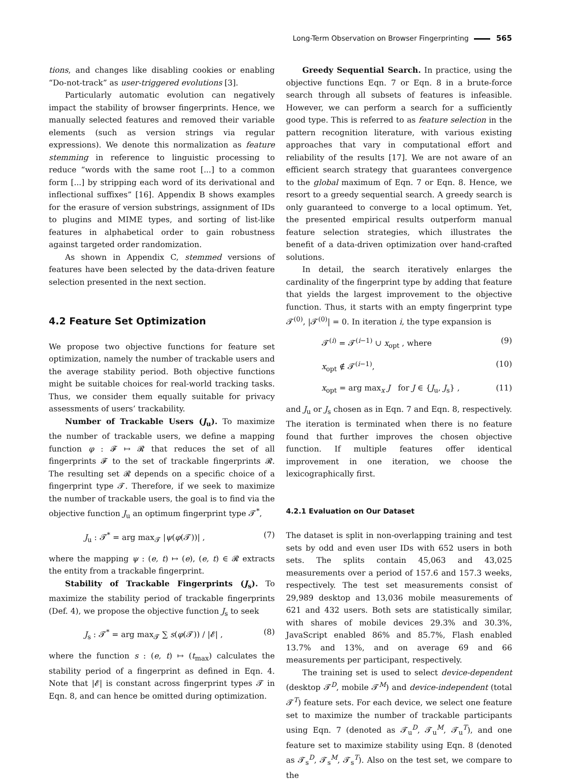Long-Term Observation on Browser Fingerprinting 565
tions, and changes like disabling cookies or enabling “Do-not-track” as user-triggered evolutions [3].
Particularly automatic evolution can negatively impact the stability of browser fingerprints. Hence, we manually selected features and removed their variable elements (such as version strings via regular expressions). We denote this normalization as feature stemming in reference to linguistic processing to reduce “words with the same root [...] to a common form [...] by stripping each word of its derivational and inflectional suffixes” [16]. Appendix B shows examples for the erasure of version substrings, assignment of IDs to plugins and MIME types, and sorting of list-like features in alphabetical order to gain robustness against targeted order randomization.
As shown in Appendix C, stemmed versions of features have been selected by the data-driven feature selection presented in the next section.
4.2 Feature Set Optimization
We propose two objective functions for feature set optimization, namely the number of trackable users and the average stability period. Both objective functions might be suitable choices for real-world tracking tasks. Thus, we consider them equally suitable for privacy assessments of users’ trackability.
Number of Trackable Users (J<sub>u</sub>). To maximize the number of trackable users, we define a mapping function φ : 𝓕 ↦ 𝓡 that reduces the set of all fingerprints 𝓕 to the set of trackable fingerprints 𝓡. The resulting set 𝓡 depends on a specific choice of a fingerprint type 𝓣. Therefore, if we seek to maximize the number of trackable users, the goal is to find via the objective function J<sub>u</sub> an optimum fingerprint type 𝓣<sup>*</sup>,
J<sub>u</sub> : 𝓣<sup>*</sup> = arg max<sub>𝓣</sub> |ψ(φ(𝓣))| , (7)
where the mapping ψ : (e, t) ↦ (e), (e, t) ∈ 𝓡 extracts the entity from a trackable fingerprint.
Stability of Trackable Fingerprints (J<sub>s</sub>). To maximize the stability period of trackable fingerprints (Def. 4), we propose the objective function J<sub>s</sub> to seek
J<sub>s</sub> : 𝓣<sup>*</sup> = arg max<sub>𝓣</sub> ∑ s(φ(𝓣)) / |𝓔| , (8)
where the function s : (e, t) ↦ (t<sub>max</sub>) calculates the stability period of a fingerprint as defined in Eqn. 4. Note that |𝓔| is constant across fingerprint types 𝓣 in Eqn. 8, and can hence be omitted during optimization.
Greedy Sequential Search. In practice, using the objective functions Eqn. 7 or Eqn. 8 in a brute-force search through all subsets of features is infeasible. However, we can perform a search for a sufficiently good type. This is referred to as feature selection in the pattern recognition literature, with various existing approaches that vary in computational effort and reliability of the results [17]. We are not aware of an efficient search strategy that guarantees convergence to the global maximum of Eqn. 7 or Eqn. 8. Hence, we resort to a greedy sequential search. A greedy search is only guaranteed to converge to a local optimum. Yet, the presented empirical results outperform manual feature selection strategies, which illustrates the benefit of a data-driven optimization over hand-crafted solutions.
In detail, the search iteratively enlarges the cardinality of the fingerprint type by adding that feature that yields the largest improvement to the objective function. Thus, it starts with an empty fingerprint type 𝓣<sup>(0)</sup>, |𝓣<sup>(0)</sup>| = 0. In iteration i, the type expansion is
𝓣<sup>(i)</sup> = 𝓣<sup>(i−1)</sup> ∪ x<sub>opt</sub> , where (9)
x<sub>opt</sub> ∉ 𝓣<sup>(i−1)</sup>, (10)
x<sub>opt</sub> = arg max<sub>x</sub> J for J ∈ {J<sub>u</sub>, J<sub>s</sub>} , (11)
and J<sub>u</sub> or J<sub>s</sub> chosen as in Eqn. 7 and Eqn. 8, respectively. The iteration is terminated when there is no feature found that further improves the chosen objective function. If multiple features offer identical improvement in one iteration, we choose the lexicographically first.
4.2.1 Evaluation on Our Dataset
The dataset is split in non-overlapping training and test sets by odd and even user IDs with 652 users in both sets. The splits contain 45,063 and 43,025 measurements over a period of 157.6 and 157.3 weeks, respectively. The test set measurements consist of 29,989 desktop and 13,036 mobile measurements of 621 and 432 users. Both sets are statistically similar, with shares of mobile devices 29.3% and 30.3%, JavaScript enabled 86% and 85.7%, Flash enabled 13.7% and 13%, and on average 69 and 66 measurements per participant, respectively.
The training set is used to select device-dependent (desktop 𝓣<sup>D</sup>, mobile 𝓣<sup>M</sup>) and device-independent (total 𝓣<sup>T</sup>) feature sets. For each device, we select one feature set to maximize the number of trackable participants using Eqn. 7 (denoted as 𝓣<sub>u</sub><sup>D</sup>, 𝓣<sub>u</sub><sup>M</sup>, 𝓣<sub>u</sub><sup>T</sup>), and one feature set to maximize stability using Eqn. 8 (denoted as 𝓣<sub>s</sub><sup>D</sup>, 𝓣<sub>s</sub><sup>M</sup>, 𝓣<sub>s</sub><sup>T</sup>). Also on the test set, we compare to the